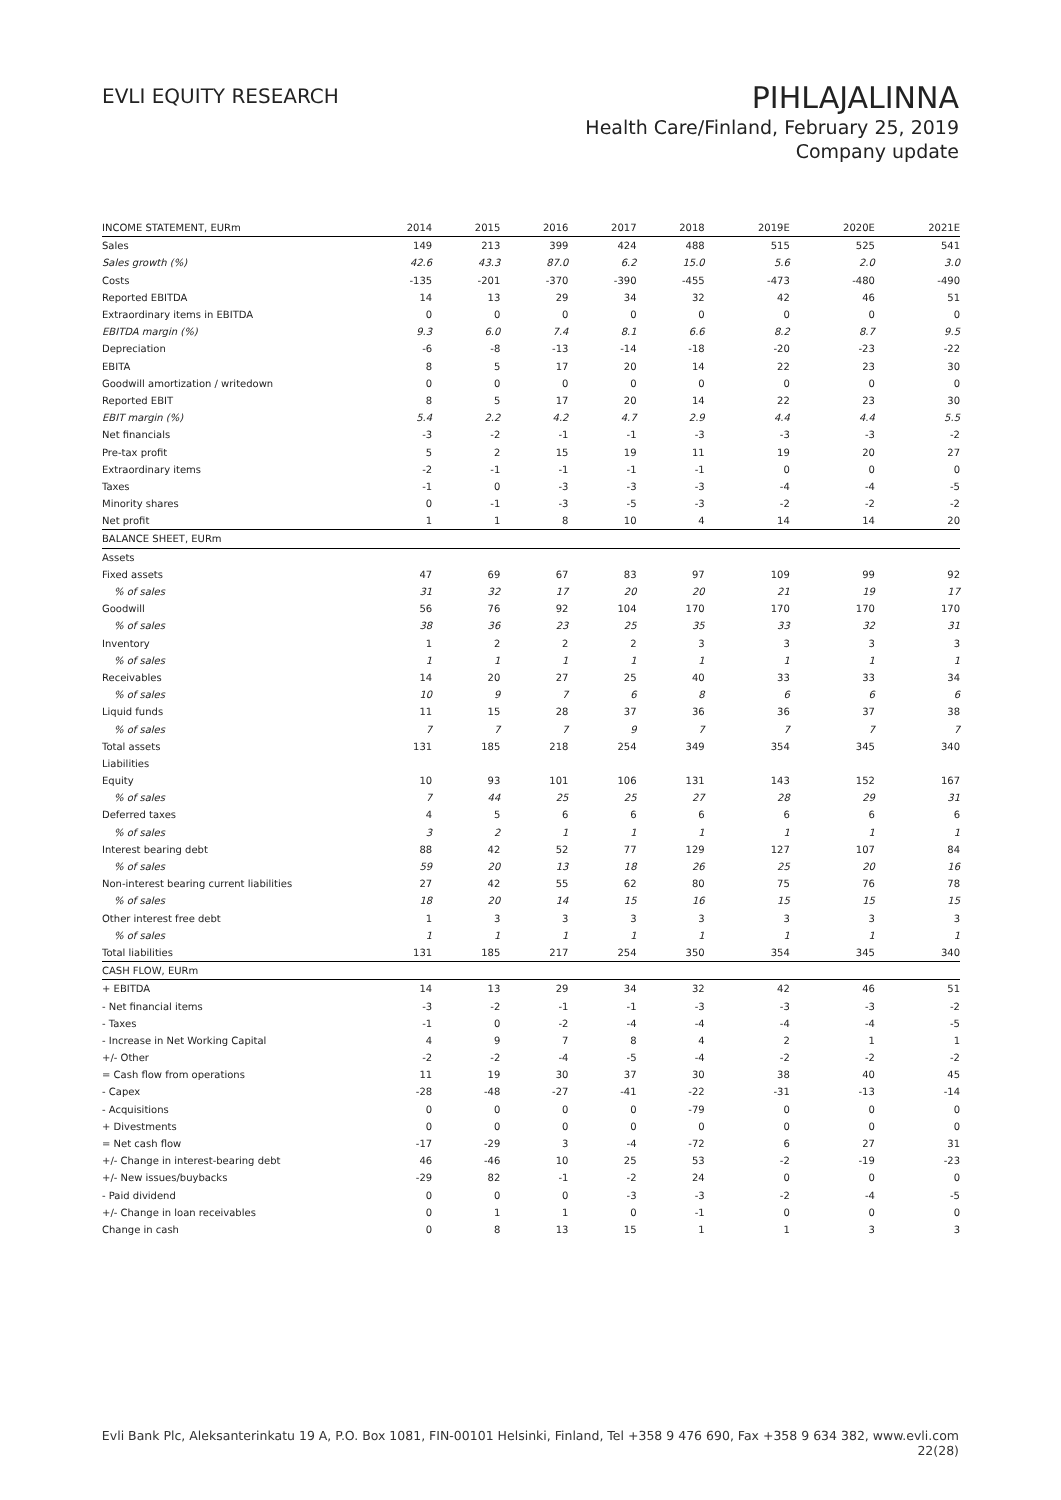EVLI EQUITY RESEARCH
PIHLAJALINNA
Health Care/Finland, February 25, 2019
Company update
| INCOME STATEMENT, EURm | 2014 | 2015 | 2016 | 2017 | 2018 | 2019E | 2020E | 2021E |
| --- | --- | --- | --- | --- | --- | --- | --- | --- |
| Sales | 149 | 213 | 399 | 424 | 488 | 515 | 525 | 541 |
| Sales growth (%) | 42.6 | 43.3 | 87.0 | 6.2 | 15.0 | 5.6 | 2.0 | 3.0 |
| Costs | -135 | -201 | -370 | -390 | -455 | -473 | -480 | -490 |
| Reported EBITDA | 14 | 13 | 29 | 34 | 32 | 42 | 46 | 51 |
| Extraordinary items in EBITDA | 0 | 0 | 0 | 0 | 0 | 0 | 0 | 0 |
| EBITDA margin (%) | 9.3 | 6.0 | 7.4 | 8.1 | 6.6 | 8.2 | 8.7 | 9.5 |
| Depreciation | -6 | -8 | -13 | -14 | -18 | -20 | -23 | -22 |
| EBITA | 8 | 5 | 17 | 20 | 14 | 22 | 23 | 30 |
| Goodwill amortization / writedown | 0 | 0 | 0 | 0 | 0 | 0 | 0 | 0 |
| Reported EBIT | 8 | 5 | 17 | 20 | 14 | 22 | 23 | 30 |
| EBIT margin (%) | 5.4 | 2.2 | 4.2 | 4.7 | 2.9 | 4.4 | 4.4 | 5.5 |
| Net financials | -3 | -2 | -1 | -1 | -3 | -3 | -3 | -2 |
| Pre-tax profit | 5 | 2 | 15 | 19 | 11 | 19 | 20 | 27 |
| Extraordinary items | -2 | -1 | -1 | -1 | -1 | 0 | 0 | 0 |
| Taxes | -1 | 0 | -3 | -3 | -3 | -4 | -4 | -5 |
| Minority shares | 0 | -1 | -3 | -5 | -3 | -2 | -2 | -2 |
| Net profit | 1 | 1 | 8 | 10 | 4 | 14 | 14 | 20 |
| BALANCE SHEET, EURm | | | | | | | | |
| Assets | | | | | | | | |
| Fixed assets | 47 | 69 | 67 | 83 | 97 | 109 | 99 | 92 |
| % of sales | 31 | 32 | 17 | 20 | 20 | 21 | 19 | 17 |
| Goodwill | 56 | 76 | 92 | 104 | 170 | 170 | 170 | 170 |
| % of sales | 38 | 36 | 23 | 25 | 35 | 33 | 32 | 31 |
| Inventory | 1 | 2 | 2 | 2 | 3 | 3 | 3 | 3 |
| % of sales | 1 | 1 | 1 | 1 | 1 | 1 | 1 | 1 |
| Receivables | 14 | 20 | 27 | 25 | 40 | 33 | 33 | 34 |
| % of sales | 10 | 9 | 7 | 6 | 8 | 6 | 6 | 6 |
| Liquid funds | 11 | 15 | 28 | 37 | 36 | 36 | 37 | 38 |
| % of sales | 7 | 7 | 7 | 9 | 7 | 7 | 7 | 7 |
| Total assets | 131 | 185 | 218 | 254 | 349 | 354 | 345 | 340 |
| Liabilities | | | | | | | | |
| Equity | 10 | 93 | 101 | 106 | 131 | 143 | 152 | 167 |
| % of sales | 7 | 44 | 25 | 25 | 27 | 28 | 29 | 31 |
| Deferred taxes | 4 | 5 | 6 | 6 | 6 | 6 | 6 | 6 |
| % of sales | 3 | 2 | 1 | 1 | 1 | 1 | 1 | 1 |
| Interest bearing debt | 88 | 42 | 52 | 77 | 129 | 127 | 107 | 84 |
| % of sales | 59 | 20 | 13 | 18 | 26 | 25 | 20 | 16 |
| Non-interest bearing current liabilities | 27 | 42 | 55 | 62 | 80 | 75 | 76 | 78 |
| % of sales | 18 | 20 | 14 | 15 | 16 | 15 | 15 | 15 |
| Other interest free debt | 1 | 3 | 3 | 3 | 3 | 3 | 3 | 3 |
| % of sales | 1 | 1 | 1 | 1 | 1 | 1 | 1 | 1 |
| Total liabilities | 131 | 185 | 217 | 254 | 350 | 354 | 345 | 340 |
| CASH FLOW, EURm | | | | | | | | |
| + EBITDA | 14 | 13 | 29 | 34 | 32 | 42 | 46 | 51 |
| - Net financial items | -3 | -2 | -1 | -1 | -3 | -3 | -3 | -2 |
| - Taxes | -1 | 0 | -2 | -4 | -4 | -4 | -4 | -5 |
| - Increase in Net Working Capital | 4 | 9 | 7 | 8 | 4 | 2 | 1 | 1 |
| +/- Other | -2 | -2 | -4 | -5 | -4 | -2 | -2 | -2 |
| = Cash flow from operations | 11 | 19 | 30 | 37 | 30 | 38 | 40 | 45 |
| - Capex | -28 | -48 | -27 | -41 | -22 | -31 | -13 | -14 |
| - Acquisitions | 0 | 0 | 0 | 0 | -79 | 0 | 0 | 0 |
| + Divestments | 0 | 0 | 0 | 0 | 0 | 0 | 0 | 0 |
| = Net cash flow | -17 | -29 | 3 | -4 | -72 | 6 | 27 | 31 |
| +/- Change in interest-bearing debt | 46 | -46 | 10 | 25 | 53 | -2 | -19 | -23 |
| +/- New issues/buybacks | -29 | 82 | -1 | -2 | 24 | 0 | 0 | 0 |
| - Paid dividend | 0 | 0 | 0 | -3 | -3 | -2 | -4 | -5 |
| +/- Change in loan receivables | 0 | 1 | 1 | 0 | -1 | 0 | 0 | 0 |
| Change in cash | 0 | 8 | 13 | 15 | 1 | 1 | 3 | 3 |
Evli Bank Plc, Aleksanterinkatu 19 A, P.O. Box 1081, FIN-00101 Helsinki, Finland, Tel +358 9 476 690, Fax +358 9 634 382, www.evli.com
22(28)